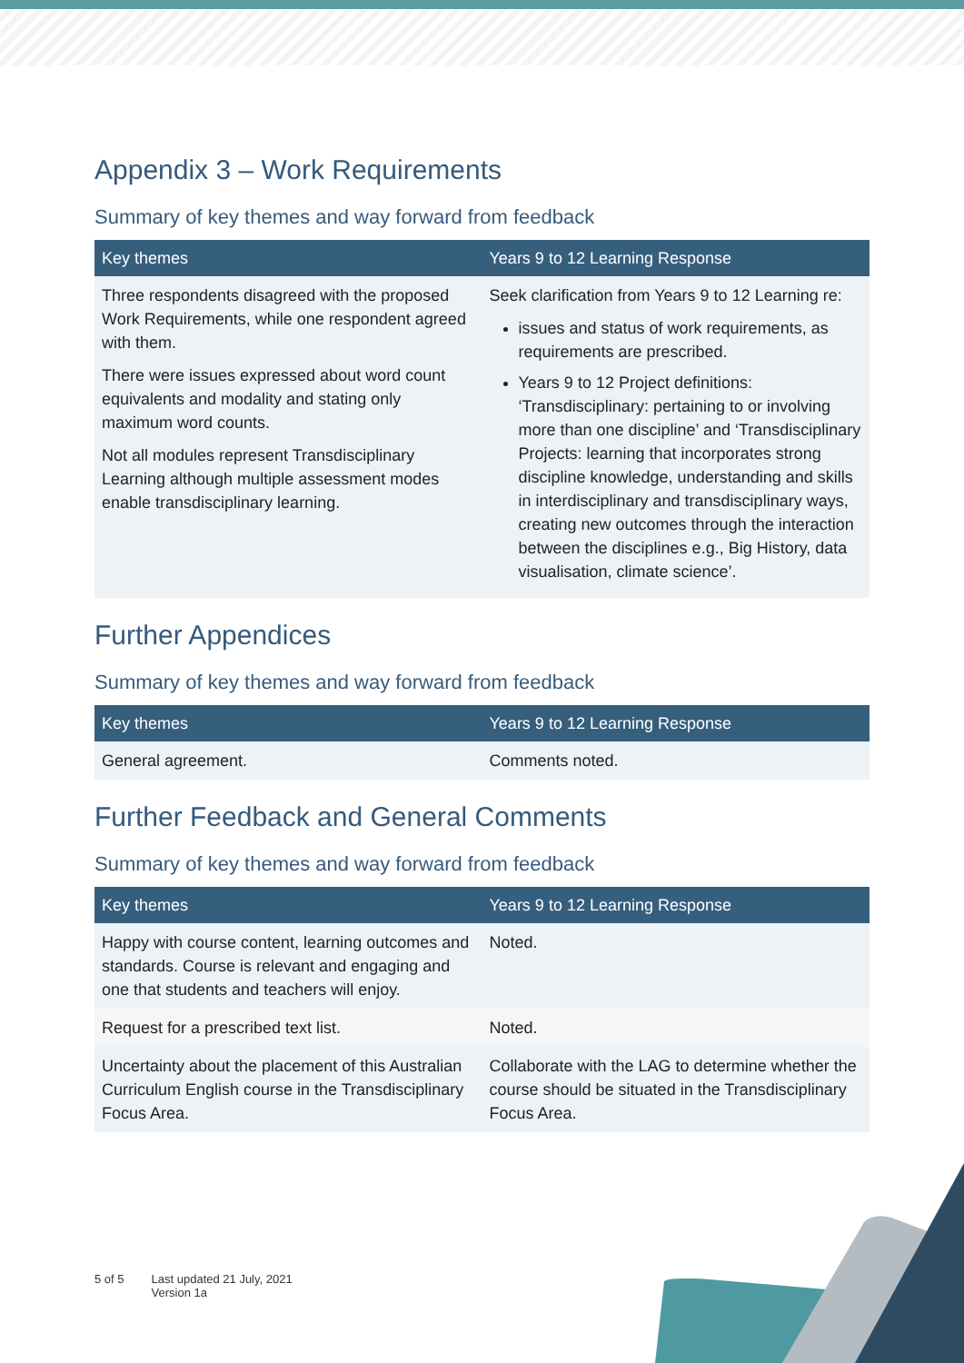Appendix 3 – Work Requirements
Summary of key themes and way forward from feedback
| Key themes | Years 9 to 12 Learning Response |
| --- | --- |
| Three respondents disagreed with the proposed Work Requirements, while one respondent agreed with them. There were issues expressed about word count equivalents and modality and stating only maximum word counts. Not all modules represent Transdisciplinary Learning although multiple assessment modes enable transdisciplinary learning. | Seek clarification from Years 9 to 12 Learning re: issues and status of work requirements, as requirements are prescribed. Years 9 to 12 Project definitions: ‘Transdisciplinary: pertaining to or involving more than one discipline’ and ‘Transdisciplinary Projects: learning that incorporates strong discipline knowledge, understanding and skills in interdisciplinary and transdisciplinary ways, creating new outcomes through the interaction between the disciplines e.g., Big History, data visualisation, climate science’. |
Further Appendices
Summary of key themes and way forward from feedback
| Key themes | Years 9 to 12 Learning Response |
| --- | --- |
| General agreement. | Comments noted. |
Further Feedback and General Comments
Summary of key themes and way forward from feedback
| Key themes | Years 9 to 12 Learning Response |
| --- | --- |
| Happy with course content, learning outcomes and standards. Course is relevant and engaging and one that students and teachers will enjoy. | Noted. |
| Request for a prescribed text list. | Noted. |
| Uncertainty about the placement of this Australian Curriculum English course in the Transdisciplinary Focus Area. | Collaborate with the LAG to determine whether the course should be situated in the Transdisciplinary Focus Area. |
5 of 5 Last updated 21 July, 2021
Version 1a